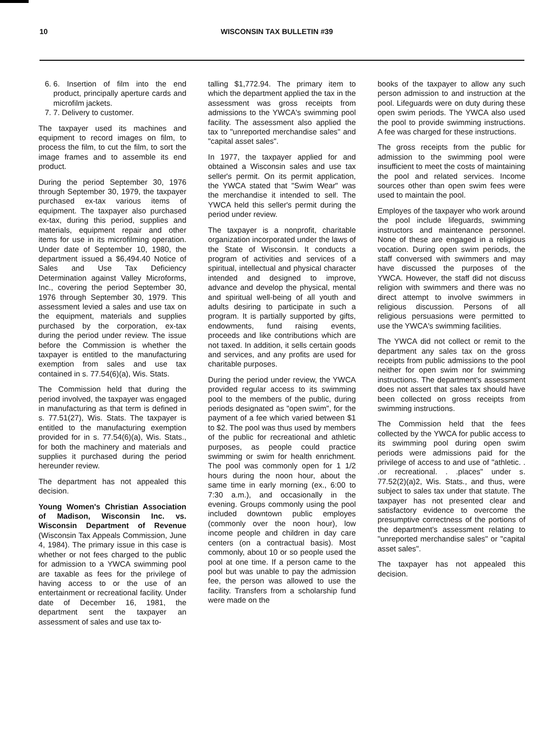10 WISCONSIN TAX BULLETIN #39
6. 6. Insertion of film into the end product, principally aperture cards and microfilm jackets.
7. 7. Delivery to customer.
The taxpayer used its machines and equipment to record images on film, to process the film, to cut the film, to sort the image frames and to assemble its end product.
During the period September 30, 1976 through September 30, 1979, the taxpayer purchased ex-tax various items of equipment. The taxpayer also purchased ex-tax, during this period, supplies and materials, equipment repair and other items for use in its microfilming operation. Under date of September 10, 1980, the department issued a $6,494.40 Notice of Sales and Use Tax Deficiency Determination against Valley Microforms, Inc., covering the period September 30, 1976 through September 30, 1979. This assessment levied a sales and use tax on the equipment, materials and supplies purchased by the corporation, ex-tax during the period under review. The issue before the Commission is whether the taxpayer is entitled to the manufacturing exemption from sales and use tax contained in s. 77.54(6)(a), Wis. Stats.
The Commission held that during the period involved, the taxpayer was engaged in manufacturing as that term is defined in s. 77.51(27), Wis. Stats. The taxpayer is entitled to the manufacturing exemption provided for in s. 77.54(6)(a), Wis. Stats., for both the machinery and materials and supplies it purchased during the period hereunder review.
The department has not appealed this decision.
Young Women's Christian Association of Madison, Wisconsin Inc. vs. Wisconsin Department of Revenue (Wisconsin Tax Appeals Commission, June 4, 1984). The primary issue in this case is whether or not fees charged to the public for admission to a YWCA swimming pool are taxable as fees for the privilege of having access to or the use of an entertainment or recreational facility. Under date of December 16, 1981, the department sent the taxpayer an assessment of sales and use tax to-
talling $1,772.94. The primary item to which the department applied the tax in the assessment was gross receipts from admissions to the YWCA's swimming pool facility. The assessment also applied the tax to "unreported merchandise sales" and "capital asset sales".
In 1977, the taxpayer applied for and obtained a Wisconsin sales and use tax seller's permit. On its permit application, the YWCA stated that "Swim Wear" was the merchandise it intended to sell. The YWCA held this seller's permit during the period under review.
The taxpayer is a nonprofit, charitable organization incorporated under the laws of the State of Wisconsin. It conducts a program of activities and services of a spiritual, intellectual and physical character intended and designed to improve, advance and develop the physical, mental and spiritual well-being of all youth and adults desiring to participate in such a program. It is partially supported by gifts, endowments, fund raising events, proceeds and like contributions which are not taxed. In addition, it sells certain goods and services, and any profits are used for charitable purposes.
During the period under review, the YWCA provided regular access to its swimming pool to the members of the public, during periods designated as "open swim", for the payment of a fee which varied between $1 to $2. The pool was thus used by members of the public for recreational and athletic purposes, as people could practice swimming or swim for health enrichment. The pool was commonly open for 1 1/2 hours during the noon hour, about the same time in early morning (ex., 6:00 to 7:30 a.m.), and occasionally in the evening. Groups commonly using the pool included downtown public employes (commonly over the noon hour), low income people and children in day care centers (on a contractual basis). Most commonly, about 10 or so people used the pool at one time. If a person came to the pool but was unable to pay the admission fee, the person was allowed to use the facility. Transfers from a scholarship fund were made on the
books of the taxpayer to allow any such person admission to and instruction at the pool. Lifeguards were on duty during these open swim periods. The YWCA also used the pool to provide swimming instructions. A fee was charged for these instructions.
The gross receipts from the public for admission to the swimming pool were insufficient to meet the costs of maintaining the pool and related services. Income sources other than open swim fees were used to maintain the pool.
Employes of the taxpayer who work around the pool include lifeguards, swimming instructors and maintenance personnel. None of these are engaged in a religious vocation. During open swim periods, the staff conversed with swimmers and may have discussed the purposes of the YWCA. However, the staff did not discuss religion with swimmers and there was no direct attempt to involve swimmers in religious discussion. Persons of all religious persuasions were permitted to use the YWCA's swimming facilities.
The YWCA did not collect or remit to the department any sales tax on the gross receipts from public admissions to the pool neither for open swim nor for swimming instructions. The department's assessment does not assert that sales tax should have been collected on gross receipts from swimming instructions.
The Commission held that the fees collected by the YWCA for public access to its swimming pool during open swim periods were admissions paid for the privilege of access to and use of "athletic. . .or recreational. . .places" under s. 77.52(2)(a)2, Wis. Stats., and thus, were subject to sales tax under that statute. The taxpayer has not presented clear and satisfactory evidence to overcome the presumptive correctness of the portions of the department's assessment relating to "unreported merchandise sales" or "capital asset sales".
The taxpayer has not appealed this decision.